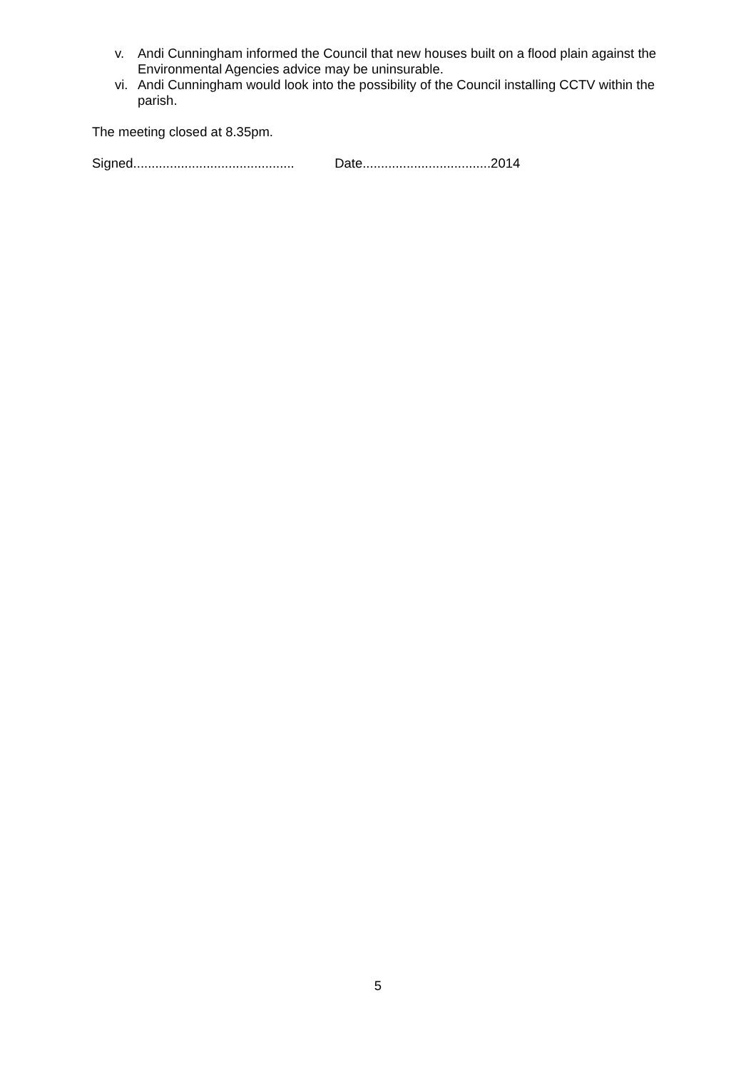v. Andi Cunningham informed the Council that new houses built on a flood plain against the Environmental Agencies advice may be uninsurable.
vi. Andi Cunningham would look into the possibility of the Council installing CCTV within the parish.
The meeting closed at 8.35pm.
Signed............................................ Date...................................2014
5